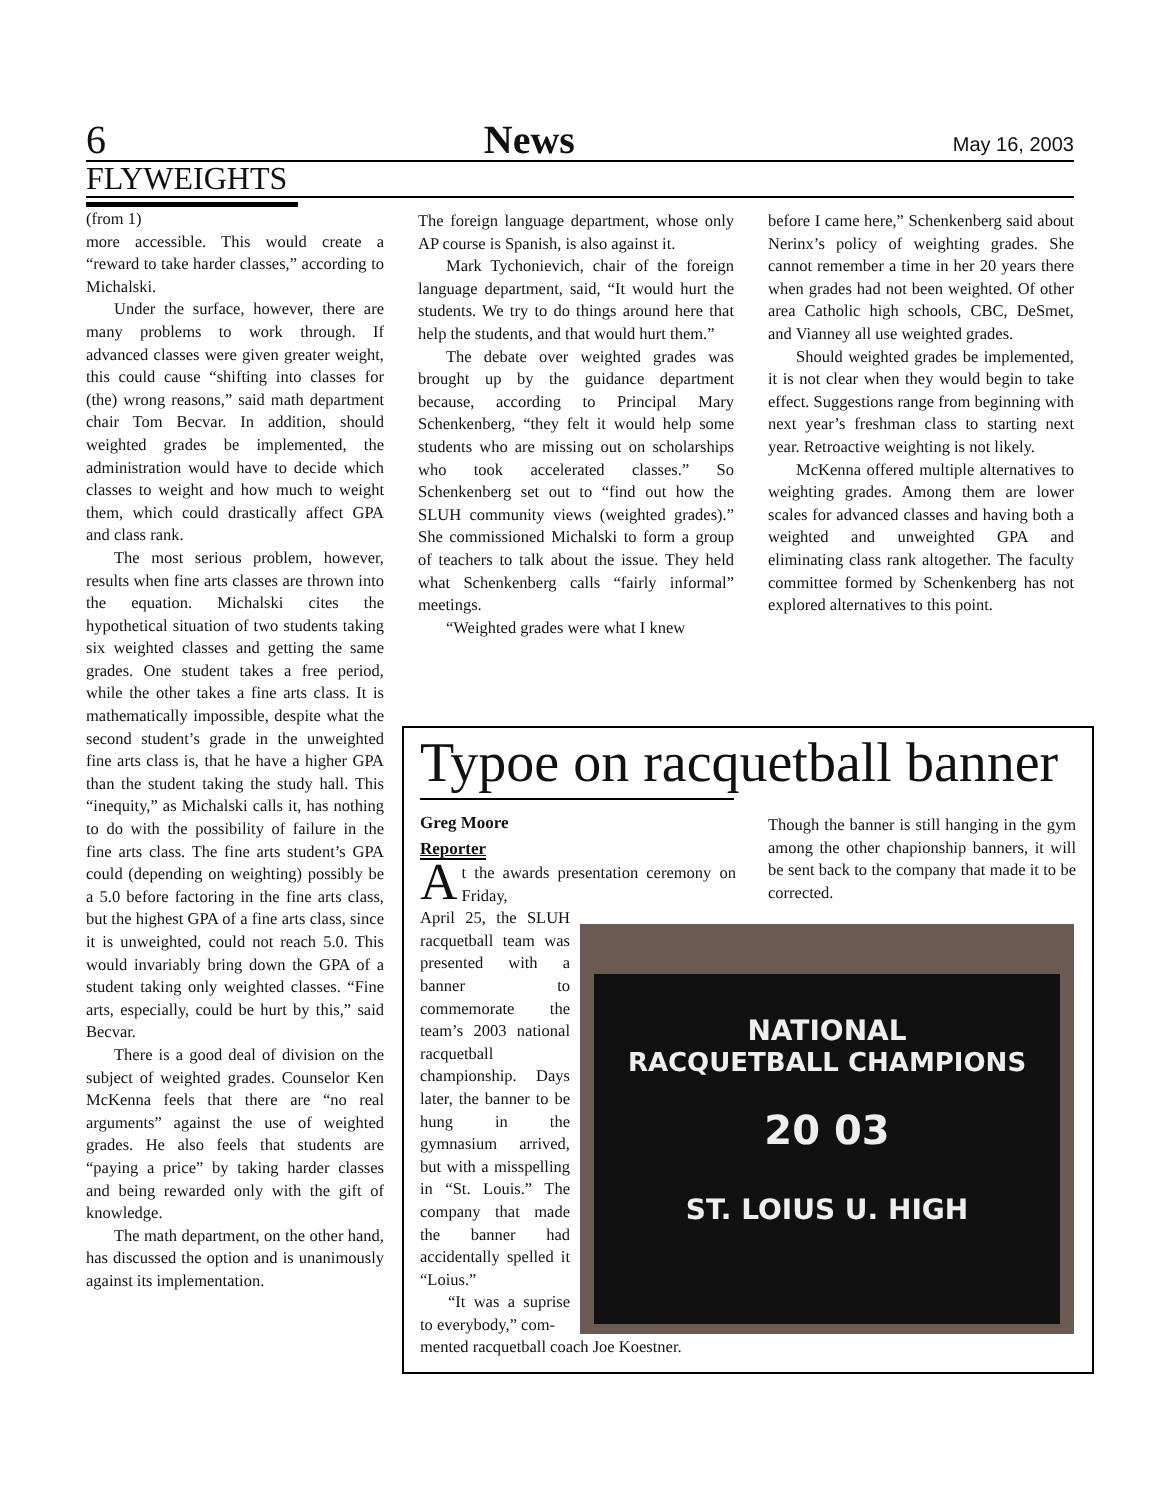6 News May 16, 2003
FLYWEIGHTS
(from 1)
more accessible. This would create a “reward to take harder classes,” according to Michalski.
Under the surface, however, there are many problems to work through. If advanced classes were given greater weight, this could cause “shifting into classes for (the) wrong reasons,” said math department chair Tom Becvar. In addition, should weighted grades be implemented, the administration would have to decide which classes to weight and how much to weight them, which could drastically affect GPA and class rank.
The most serious problem, however, results when fine arts classes are thrown into the equation. Michalski cites the hypothetical situation of two students taking six weighted classes and getting the same grades. One student takes a free period, while the other takes a fine arts class. It is mathematically impossible, despite what the second student’s grade in the unweighted fine arts class is, that he have a higher GPA than the student taking the study hall. This “inequity,” as Michalski calls it, has nothing to do with the possibility of failure in the fine arts class. The fine arts student’s GPA could (depending on weighting) possibly be a 5.0 before factoring in the fine arts class, but the highest GPA of a fine arts class, since it is unweighted, could not reach 5.0. This would invariably bring down the GPA of a student taking only weighted classes. “Fine arts, especially, could be hurt by this,” said Becvar.
There is a good deal of division on the subject of weighted grades. Counselor Ken McKenna feels that there are “no real arguments” against the use of weighted grades. He also feels that students are “paying a price” by taking harder classes and being rewarded only with the gift of knowledge.
The math department, on the other hand, has discussed the option and is unanimously against its implementation.
The foreign language department, whose only AP course is Spanish, is also against it.
Mark Tychonievich, chair of the foreign language department, said, “It would hurt the students. We try to do things around here that help the students, and that would hurt them.”
The debate over weighted grades was brought up by the guidance department because, according to Principal Mary Schenkenberg, “they felt it would help some students who are missing out on scholarships who took accelerated classes.” So Schenkenberg set out to “find out how the SLUH community views (weighted grades).” She commissioned Michalski to form a group of teachers to talk about the issue. They held what Schenkenberg calls “fairly informal” meetings.
“Weighted grades were what I knew
before I came here,” Schenkenberg said about Nerinx’s policy of weighting grades. She cannot remember a time in her 20 years there when grades had not been weighted. Of other area Catholic high schools, CBC, DeSmet, and Vianney all use weighted grades.
Should weighted grades be implemented, it is not clear when they would begin to take effect. Suggestions range from beginning with next year’s freshman class to starting next year. Retroactive weighting is not likely.
McKenna offered multiple alternatives to weighting grades. Among them are lower scales for advanced classes and having both a weighted and unweighted GPA and eliminating class rank altogether. The faculty committee formed by Schenkenberg has not explored alternatives to this point.
Typoe on racquetball banner
Greg Moore
Reporter
At the awards presentation ceremony on Friday,
April 25, the SLUH racquetball team was presented with a banner to commemorate the team’s 2003 national racquetball championship. Days later, the banner to be hung in the gymnasium arrived, but with a misspelling in “St. Louis.” The company that made the banner had accidentally spelled it “Loius.”
“It was a suprise to everybody,” com-
mented racquetball coach Joe Koestner.
Though the banner is still hanging in the gym among the other chapionship banners, it will be sent back to the company that made it to be corrected.
NATIONAL
RACQUETBALL CHAMPIONS
20 03
ST. LOIUS U. HIGH